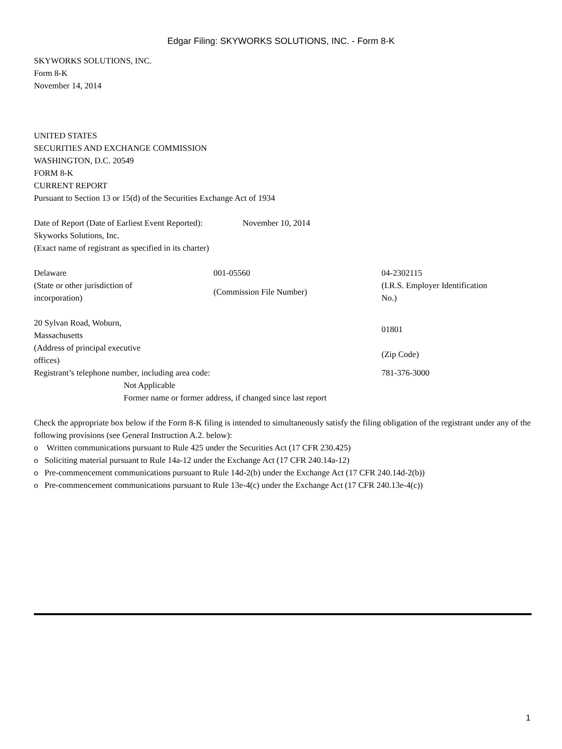Edgar Filing: SKYWORKS SOLUTIONS, INC. - Form 8-K
SKYWORKS SOLUTIONS, INC.
Form 8-K
November 14, 2014
UNITED STATES
SECURITIES AND EXCHANGE COMMISSION
WASHINGTON, D.C. 20549
FORM 8-K
CURRENT REPORT
Pursuant to Section 13 or 15(d) of the Securities Exchange Act of 1934
Date of Report (Date of Earliest Event Reported): November 10, 2014
Skyworks Solutions, Inc.
(Exact name of registrant as specified in its charter)
| Delaware | 001-05560 | 04-2302115 |
| (State or other jurisdiction of incorporation) | (Commission File Number) | (I.R.S. Employer Identification No.) |
| 20 Sylvan Road, Woburn, Massachusetts | | 01801 |
| (Address of principal executive offices) | | (Zip Code) |
| Registrant’s telephone number, including area code: | | 781-376-3000 |
Not Applicable
Former name or former address, if changed since last report
Check the appropriate box below if the Form 8-K filing is intended to simultaneously satisfy the filing obligation of the registrant under any of the following provisions (see General Instruction A.2. below):
o Written communications pursuant to Rule 425 under the Securities Act (17 CFR 230.425)
o Soliciting material pursuant to Rule 14a-12 under the Exchange Act (17 CFR 240.14a-12)
o Pre-commencement communications pursuant to Rule 14d-2(b) under the Exchange Act (17 CFR 240.14d-2(b))
o Pre-commencement communications pursuant to Rule 13e-4(c) under the Exchange Act (17 CFR 240.13e-4(c))
1